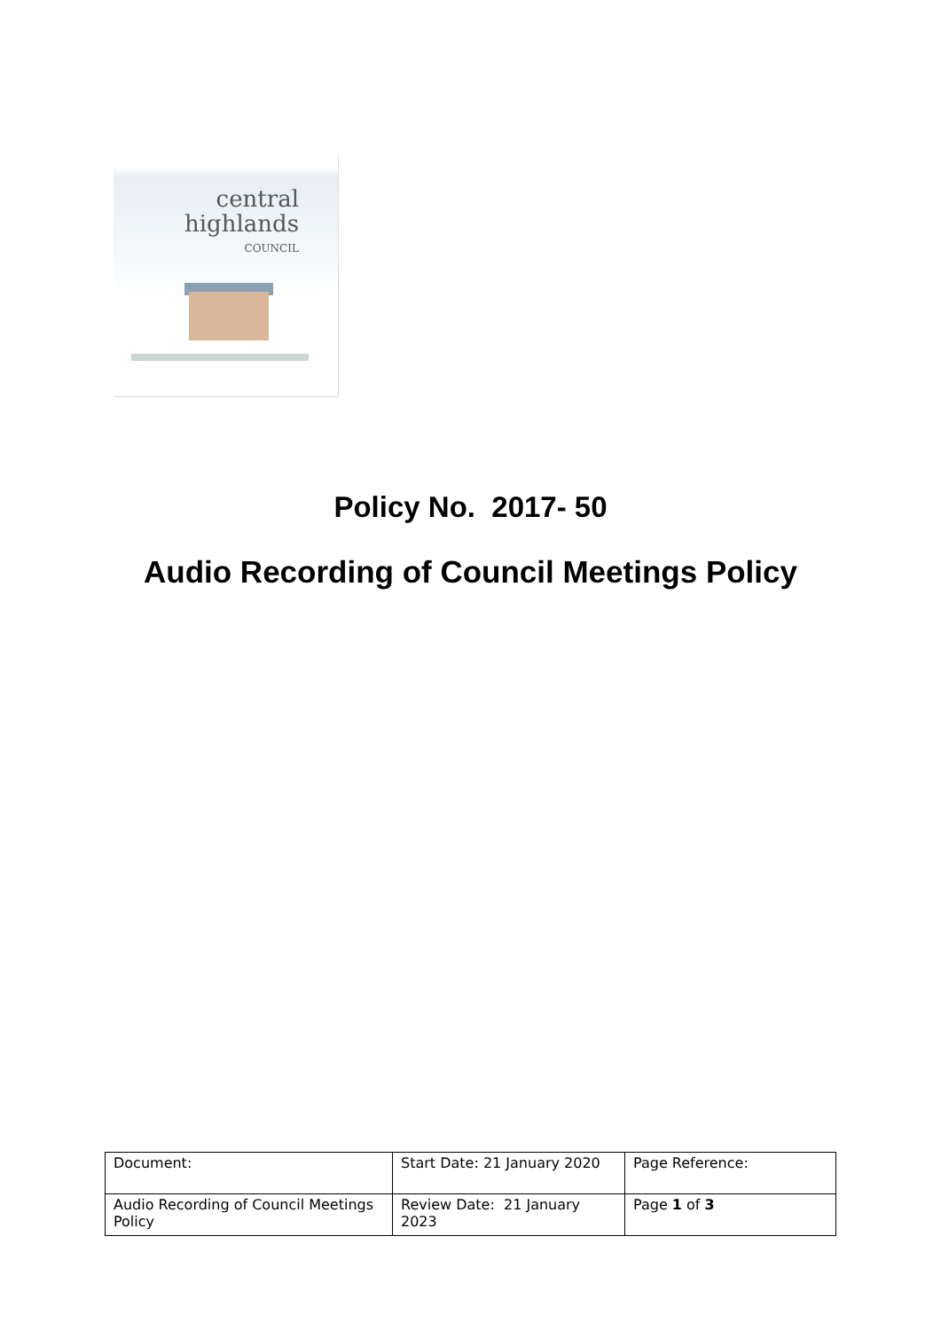central
highlands
COUNCIL
Policy No. 2017- 50
Audio Recording of Council Meetings Policy
| Document: | Start Date: 21 January 2020 | Page Reference: |
| Audio Recording of Council Meetings Policy | Review Date: 21 January 2023 | Page 1 of 3 |